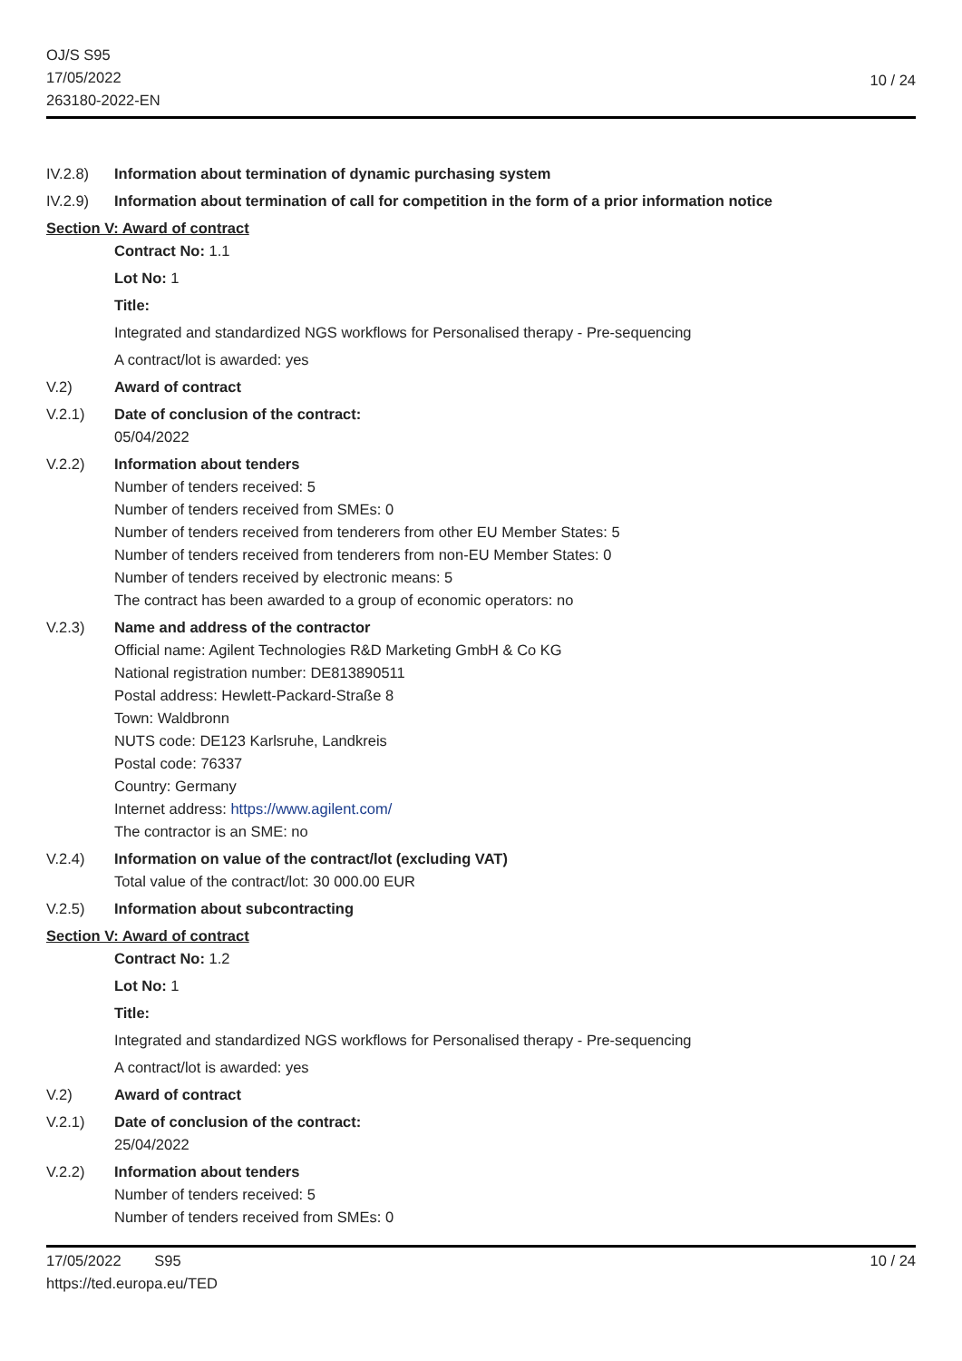OJ/S S95
17/05/2022
263180-2022-EN
10 / 24
IV.2.8) Information about termination of dynamic purchasing system
IV.2.9) Information about termination of call for competition in the form of a prior information notice
Section V: Award of contract
Contract No: 1.1
Lot No: 1
Title:
Integrated and standardized NGS workflows for Personalised therapy - Pre-sequencing
A contract/lot is awarded: yes
V.2) Award of contract
V.2.1) Date of conclusion of the contract:
05/04/2022
V.2.2) Information about tenders
Number of tenders received: 5
Number of tenders received from SMEs: 0
Number of tenders received from tenderers from other EU Member States: 5
Number of tenders received from tenderers from non-EU Member States: 0
Number of tenders received by electronic means: 5
The contract has been awarded to a group of economic operators: no
V.2.3) Name and address of the contractor
Official name: Agilent Technologies R&D Marketing GmbH & Co KG
National registration number: DE813890511
Postal address: Hewlett-Packard-Straße 8
Town: Waldbronn
NUTS code: DE123 Karlsruhe, Landkreis
Postal code: 76337
Country: Germany
Internet address: https://www.agilent.com/
The contractor is an SME: no
V.2.4) Information on value of the contract/lot (excluding VAT)
Total value of the contract/lot: 30 000.00 EUR
V.2.5) Information about subcontracting
Section V: Award of contract
Contract No: 1.2
Lot No: 1
Title:
Integrated and standardized NGS workflows for Personalised therapy - Pre-sequencing
A contract/lot is awarded: yes
V.2) Award of contract
V.2.1) Date of conclusion of the contract:
25/04/2022
V.2.2) Information about tenders
Number of tenders received: 5
Number of tenders received from SMEs: 0
17/05/2022 S95
https://ted.europa.eu/TED
10 / 24